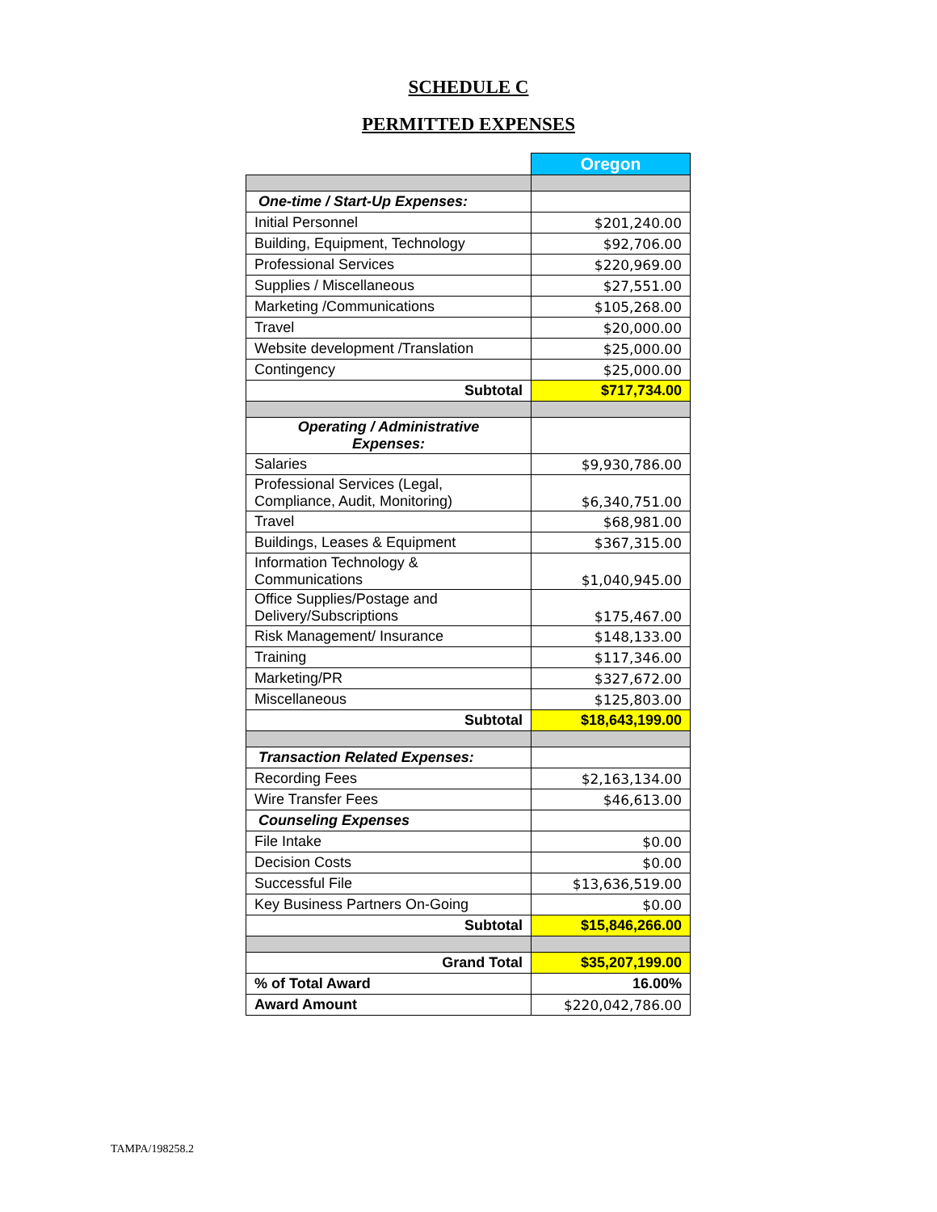SCHEDULE C
PERMITTED EXPENSES
| | Oregon |
| One-time / Start-Up Expenses: | |
| Initial Personnel | $201,240.00 |
| Building, Equipment, Technology | $92,706.00 |
| Professional Services | $220,969.00 |
| Supplies / Miscellaneous | $27,551.00 |
| Marketing /Communications | $105,268.00 |
| Travel | $20,000.00 |
| Website development /Translation | $25,000.00 |
| Contingency | $25,000.00 |
| Subtotal | $717,734.00 |
| Operating / Administrative Expenses: | |
| Salaries | $9,930,786.00 |
| Professional Services (Legal, Compliance, Audit, Monitoring) | $6,340,751.00 |
| Travel | $68,981.00 |
| Buildings, Leases & Equipment | $367,315.00 |
| Information Technology & Communications | $1,040,945.00 |
| Office Supplies/Postage and Delivery/Subscriptions | $175,467.00 |
| Risk Management/ Insurance | $148,133.00 |
| Training | $117,346.00 |
| Marketing/PR | $327,672.00 |
| Miscellaneous | $125,803.00 |
| Subtotal | $18,643,199.00 |
| Transaction Related Expenses: | |
| Recording Fees | $2,163,134.00 |
| Wire Transfer Fees | $46,613.00 |
| Counseling Expenses | |
| File Intake | $0.00 |
| Decision Costs | $0.00 |
| Successful File | $13,636,519.00 |
| Key Business Partners On-Going | $0.00 |
| Subtotal | $15,846,266.00 |
| Grand Total | $35,207,199.00 |
| % of Total Award | 16.00% |
| Award Amount | $220,042,786.00 |
TAMPA/198258.2